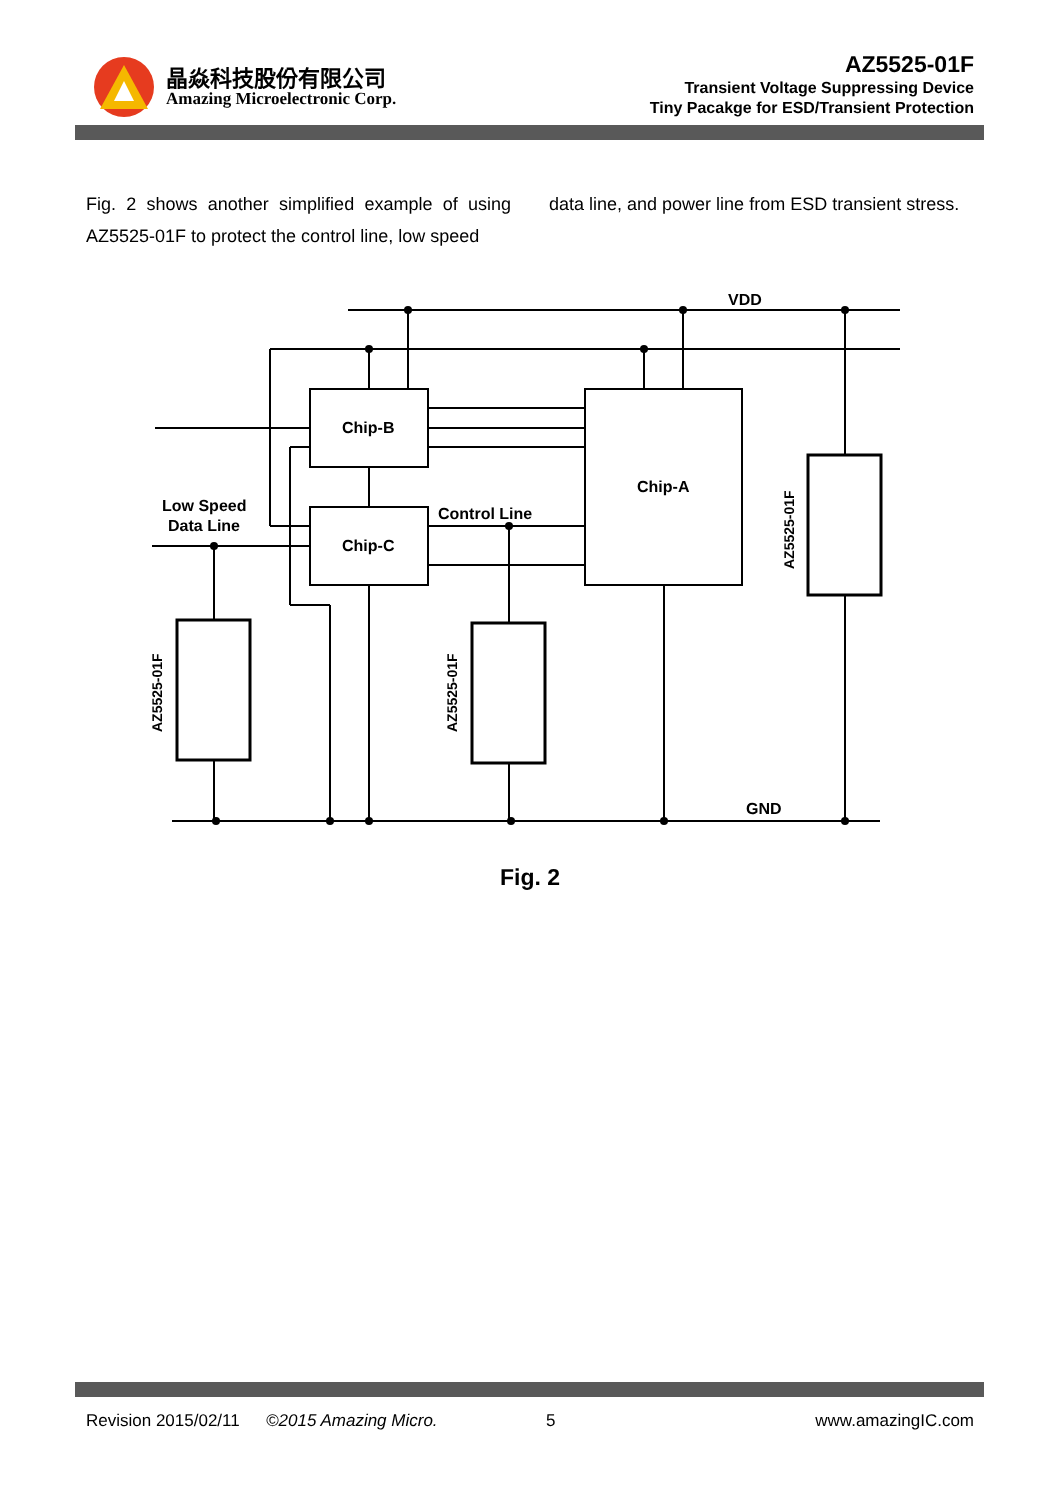晶焱科技股份有限公司
Amazing Microelectronic Corp.
AZ5525-01F
Transient Voltage Suppressing Device
Tiny Pacakge for ESD/Transient Protection
Fig. 2 shows another simplified example of using AZ5525-01F to protect the control line, low speed
data line, and power line from ESD transient stress.
VDD
GND
Chip-B
Chip-C
Chip-A
Control Line
Low Speed
Data Line
AZ5525-01F
AZ5525-01F
AZ5525-01F
Fig. 2
Revision 2015/02/11 ©2015 Amazing Micro. 5 www.amazingIC.com